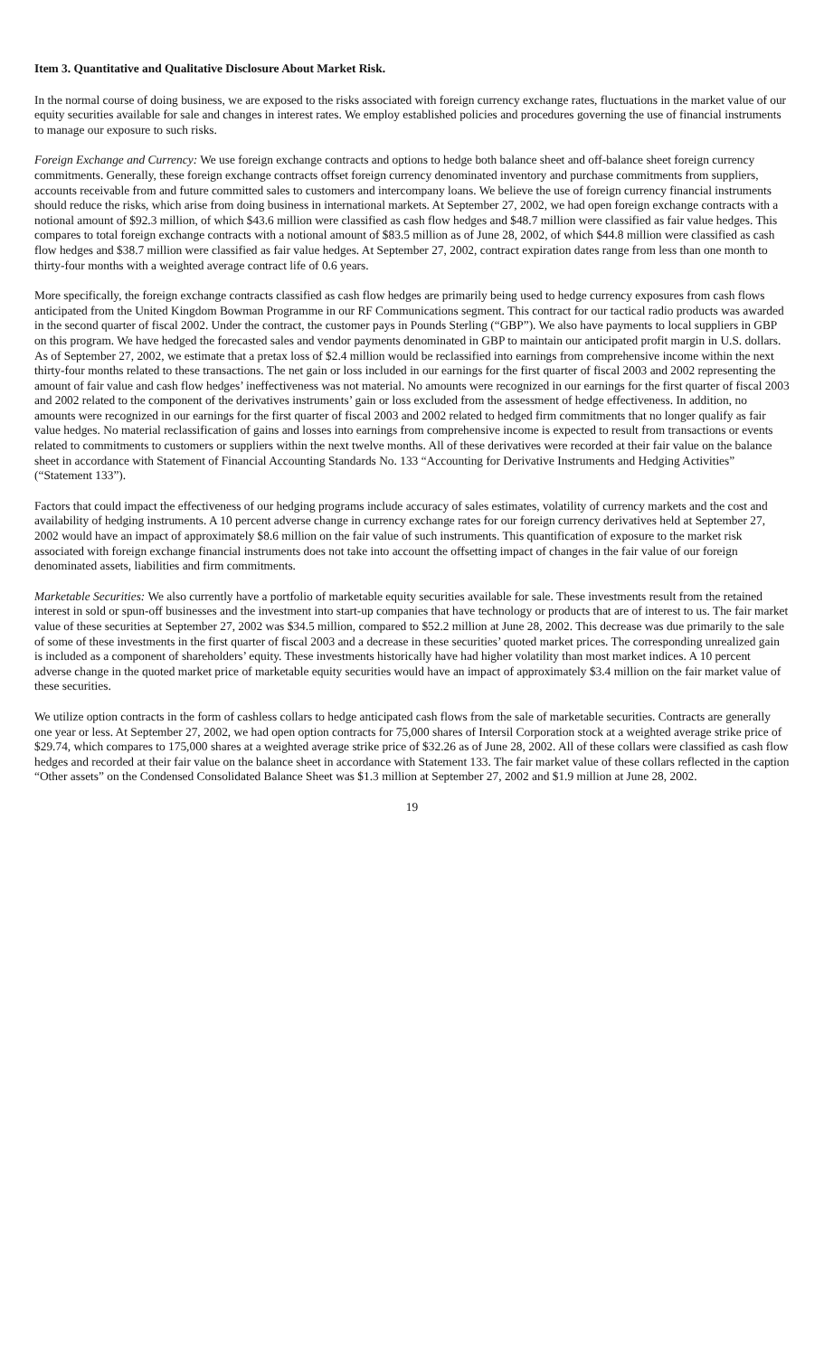Item 3. Quantitative and Qualitative Disclosure About Market Risk.
In the normal course of doing business, we are exposed to the risks associated with foreign currency exchange rates, fluctuations in the market value of our equity securities available for sale and changes in interest rates. We employ established policies and procedures governing the use of financial instruments to manage our exposure to such risks.
Foreign Exchange and Currency: We use foreign exchange contracts and options to hedge both balance sheet and off-balance sheet foreign currency commitments. Generally, these foreign exchange contracts offset foreign currency denominated inventory and purchase commitments from suppliers, accounts receivable from and future committed sales to customers and intercompany loans. We believe the use of foreign currency financial instruments should reduce the risks, which arise from doing business in international markets. At September 27, 2002, we had open foreign exchange contracts with a notional amount of $92.3 million, of which $43.6 million were classified as cash flow hedges and $48.7 million were classified as fair value hedges. This compares to total foreign exchange contracts with a notional amount of $83.5 million as of June 28, 2002, of which $44.8 million were classified as cash flow hedges and $38.7 million were classified as fair value hedges. At September 27, 2002, contract expiration dates range from less than one month to thirty-four months with a weighted average contract life of 0.6 years.
More specifically, the foreign exchange contracts classified as cash flow hedges are primarily being used to hedge currency exposures from cash flows anticipated from the United Kingdom Bowman Programme in our RF Communications segment. This contract for our tactical radio products was awarded in the second quarter of fiscal 2002. Under the contract, the customer pays in Pounds Sterling (“GBP”). We also have payments to local suppliers in GBP on this program. We have hedged the forecasted sales and vendor payments denominated in GBP to maintain our anticipated profit margin in U.S. dollars. As of September 27, 2002, we estimate that a pretax loss of $2.4 million would be reclassified into earnings from comprehensive income within the next thirty-four months related to these transactions. The net gain or loss included in our earnings for the first quarter of fiscal 2003 and 2002 representing the amount of fair value and cash flow hedges’ ineffectiveness was not material. No amounts were recognized in our earnings for the first quarter of fiscal 2003 and 2002 related to the component of the derivatives instruments’ gain or loss excluded from the assessment of hedge effectiveness. In addition, no amounts were recognized in our earnings for the first quarter of fiscal 2003 and 2002 related to hedged firm commitments that no longer qualify as fair value hedges. No material reclassification of gains and losses into earnings from comprehensive income is expected to result from transactions or events related to commitments to customers or suppliers within the next twelve months. All of these derivatives were recorded at their fair value on the balance sheet in accordance with Statement of Financial Accounting Standards No. 133 “Accounting for Derivative Instruments and Hedging Activities” (“Statement 133”).
Factors that could impact the effectiveness of our hedging programs include accuracy of sales estimates, volatility of currency markets and the cost and availability of hedging instruments. A 10 percent adverse change in currency exchange rates for our foreign currency derivatives held at September 27, 2002 would have an impact of approximately $8.6 million on the fair value of such instruments. This quantification of exposure to the market risk associated with foreign exchange financial instruments does not take into account the offsetting impact of changes in the fair value of our foreign denominated assets, liabilities and firm commitments.
Marketable Securities: We also currently have a portfolio of marketable equity securities available for sale. These investments result from the retained interest in sold or spun-off businesses and the investment into start-up companies that have technology or products that are of interest to us. The fair market value of these securities at September 27, 2002 was $34.5 million, compared to $52.2 million at June 28, 2002. This decrease was due primarily to the sale of some of these investments in the first quarter of fiscal 2003 and a decrease in these securities’ quoted market prices. The corresponding unrealized gain is included as a component of shareholders’ equity. These investments historically have had higher volatility than most market indices. A 10 percent adverse change in the quoted market price of marketable equity securities would have an impact of approximately $3.4 million on the fair market value of these securities.
We utilize option contracts in the form of cashless collars to hedge anticipated cash flows from the sale of marketable securities. Contracts are generally one year or less. At September 27, 2002, we had open option contracts for 75,000 shares of Intersil Corporation stock at a weighted average strike price of $29.74, which compares to 175,000 shares at a weighted average strike price of $32.26 as of June 28, 2002. All of these collars were classified as cash flow hedges and recorded at their fair value on the balance sheet in accordance with Statement 133. The fair market value of these collars reflected in the caption “Other assets” on the Condensed Consolidated Balance Sheet was $1.3 million at September 27, 2002 and $1.9 million at June 28, 2002.
19